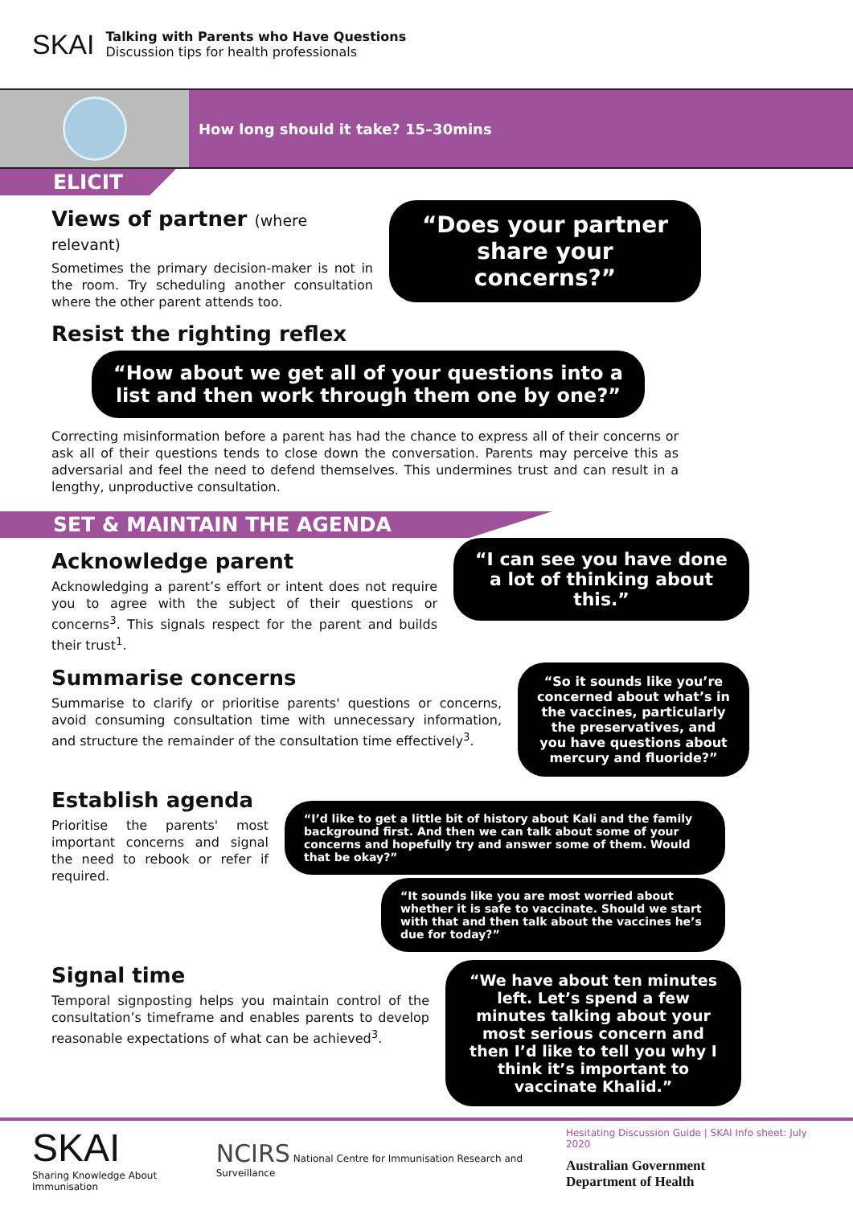SKAI
Talking with Parents who Have Questions
Discussion tips for health professionals
How long should it take? 15–30mins
ELICIT
Views of partner (where relevant)
Sometimes the primary decision-maker is not in the room. Try scheduling another consultation where the other parent attends too.
“Does your partner share your concerns?”
Resist the righting reflex
“How about we get all of your questions into a list and then work through them one by one?”
Correcting misinformation before a parent has had the chance to express all of their concerns or ask all of their questions tends to close down the conversation. Parents may perceive this as adversarial and feel the need to defend themselves. This undermines trust and can result in a lengthy, unproductive consultation.
SET & MAINTAIN THE AGENDA
Acknowledge parent
Acknowledging a parent’s effort or intent does not require you to agree with the subject of their questions or concerns<sup>3</sup>. This signals respect for the parent and builds their trust<sup>1</sup>.
“I can see you have done a lot of thinking about this.”
Summarise concerns
Summarise to clarify or prioritise parents' questions or concerns, avoid consuming consultation time with unnecessary information, and structure the remainder of the consultation time effectively<sup>3</sup>.
“So it sounds like you’re concerned about what’s in the vaccines, particularly the preservatives, and you have questions about mercury and fluoride?”
Establish agenda
Prioritise the parents' most important concerns and signal the need to rebook or refer if required.
“I’d like to get a little bit of history about Kali and the family background first. And then we can talk about some of your concerns and hopefully try and answer some of them. Would that be okay?”
“It sounds like you are most worried about whether it is safe to vaccinate. Should we start with that and then talk about the vaccines he’s due for today?”
Signal time
Temporal signposting helps you maintain control of the consultation’s timeframe and enables parents to develop reasonable expectations of what can be achieved<sup>3</sup>.
“We have about ten minutes left. Let’s spend a few minutes talking about your most serious concern and then I’d like to tell you why I think it’s important to vaccinate Khalid.”
SKAI
Sharing Knowledge About Immunisation
NCIRS National Centre for Immunisation Research and Surveillance
Hesitating Discussion Guide | SKAI Info sheet: July 2020
Australian Government
Department of Health